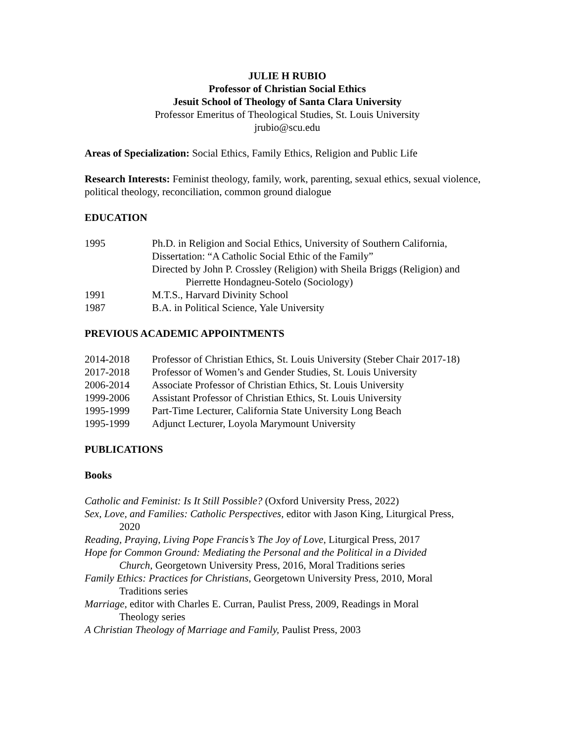JULIE H RUBIO
Professor of Christian Social Ethics
Jesuit School of Theology of Santa Clara University
Professor Emeritus of Theological Studies, St. Louis University
jrubio@scu.edu
Areas of Specialization: Social Ethics, Family Ethics, Religion and Public Life
Research Interests: Feminist theology, family, work, parenting, sexual ethics, sexual violence, political theology, reconciliation, common ground dialogue
EDUCATION
| 1995 | Ph.D. in Religion and Social Ethics, University of Southern California, Dissertation: “A Catholic Social Ethic of the Family” Directed by John P. Crossley (Religion) with Sheila Briggs (Religion) and Pierrette Hondagneu-Sotelo (Sociology) |
| 1991 | M.T.S., Harvard Divinity School |
| 1987 | B.A. in Political Science, Yale University |
PREVIOUS ACADEMIC APPOINTMENTS
| 2014-2018 | Professor of Christian Ethics, St. Louis University (Steber Chair 2017-18) |
| 2017-2018 | Professor of Women’s and Gender Studies, St. Louis University |
| 2006-2014 | Associate Professor of Christian Ethics, St. Louis University |
| 1999-2006 | Assistant Professor of Christian Ethics, St. Louis University |
| 1995-1999 | Part-Time Lecturer, California State University Long Beach |
| 1995-1999 | Adjunct Lecturer, Loyola Marymount University |
PUBLICATIONS
Books
Catholic and Feminist: Is It Still Possible? (Oxford University Press, 2022)
Sex, Love, and Families: Catholic Perspectives, editor with Jason King, Liturgical Press,
2020
Reading, Praying, Living Pope Francis’s The Joy of Love, Liturgical Press, 2017
Hope for Common Ground: Mediating the Personal and the Political in a Divided
Church, Georgetown University Press, 2016, Moral Traditions series
Family Ethics: Practices for Christians, Georgetown University Press, 2010, Moral
Traditions series
Marriage, editor with Charles E. Curran, Paulist Press, 2009, Readings in Moral
Theology series
A Christian Theology of Marriage and Family, Paulist Press, 2003